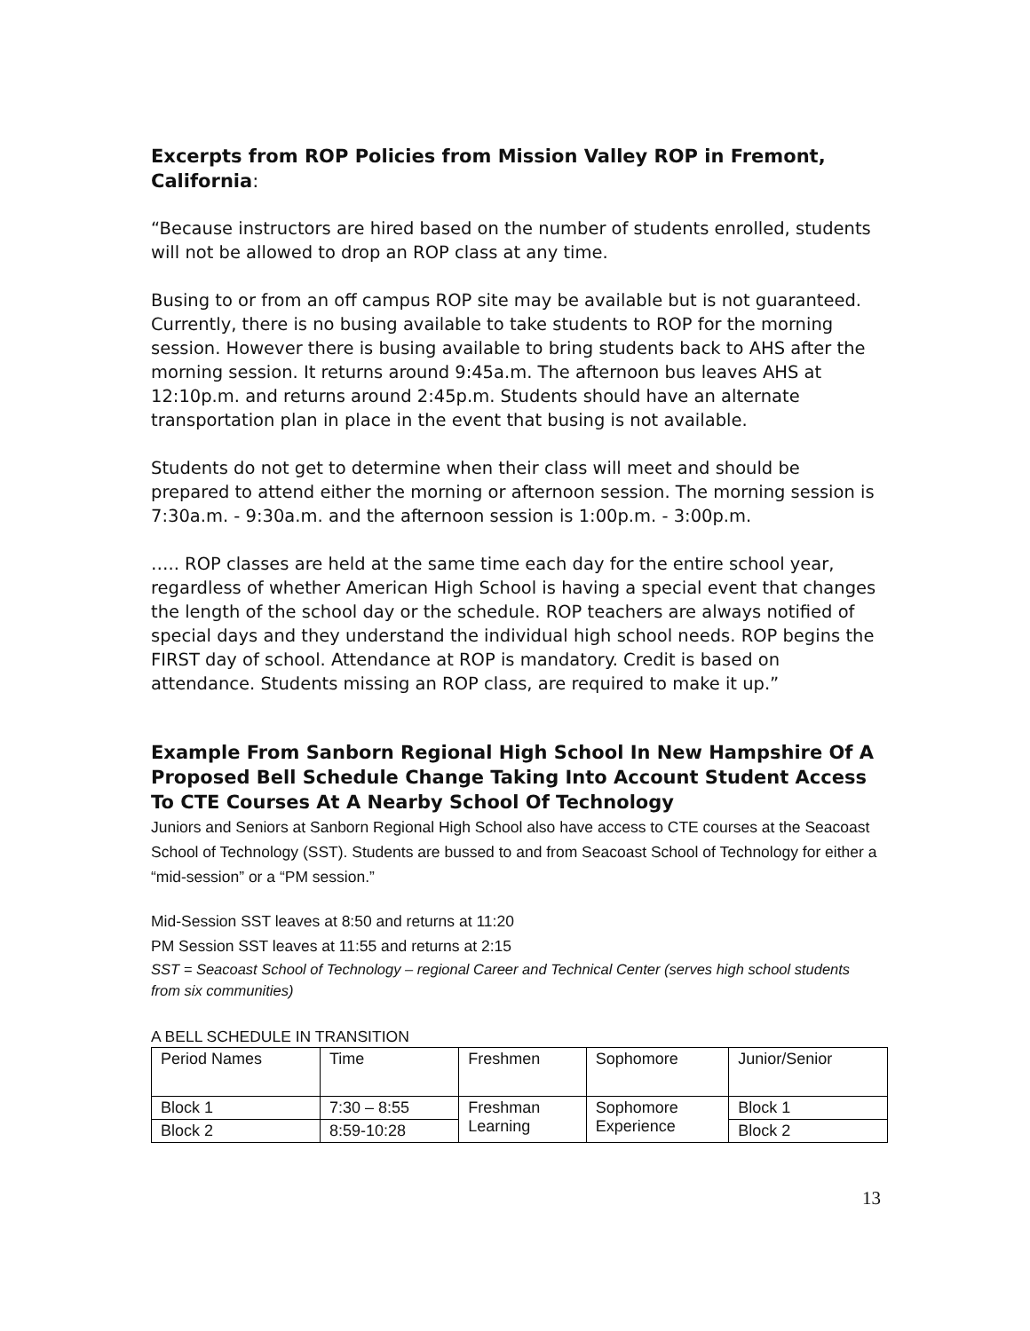Excerpts from ROP Policies from Mission Valley ROP in Fremont, California:
“Because instructors are hired based on the number of students enrolled, students will not be allowed to drop an ROP class at any time.
Busing to or from an off campus ROP site may be available but is not guaranteed. Currently, there is no busing available to take students to ROP for the morning session. However there is busing available to bring students back to AHS after the morning session. It returns around 9:45a.m. The afternoon bus leaves AHS at 12:10p.m. and returns around 2:45p.m. Students should have an alternate transportation plan in place in the event that busing is not available.
Students do not get to determine when their class will meet and should be prepared to attend either the morning or afternoon session. The morning session is 7:30a.m. - 9:30a.m. and the afternoon session is 1:00p.m. - 3:00p.m.
….. ROP classes are held at the same time each day for the entire school year, regardless of whether American High School is having a special event that changes the length of the school day or the schedule. ROP teachers are always notified of special days and they understand the individual high school needs. ROP begins the FIRST day of school. Attendance at ROP is mandatory. Credit is based on attendance. Students missing an ROP class, are required to make it up.”
Example From Sanborn Regional High School In New Hampshire Of A Proposed Bell Schedule Change Taking Into Account Student Access To CTE Courses At A Nearby School Of Technology
Juniors and Seniors at Sanborn Regional High School also have access to CTE courses at the Seacoast School of Technology (SST). Students are bussed to and from Seacoast School of Technology for either a “mid-session” or a “PM session.”
Mid-Session SST leaves at 8:50 and returns at 11:20
PM Session SST leaves at 11:55 and returns at 2:15
SST = Seacoast School of Technology – regional Career and Technical Center (serves high school students from six communities)
A BELL SCHEDULE IN TRANSITION
| Period Names | Time | Freshmen | Sophomore | Junior/Senior |
| Block 1 | 7:30 – 8:55 | Freshman Learning | Sophomore Experience | Block 1 |
| Block 2 | 8:59-10:28 | | | Block 2 |
13